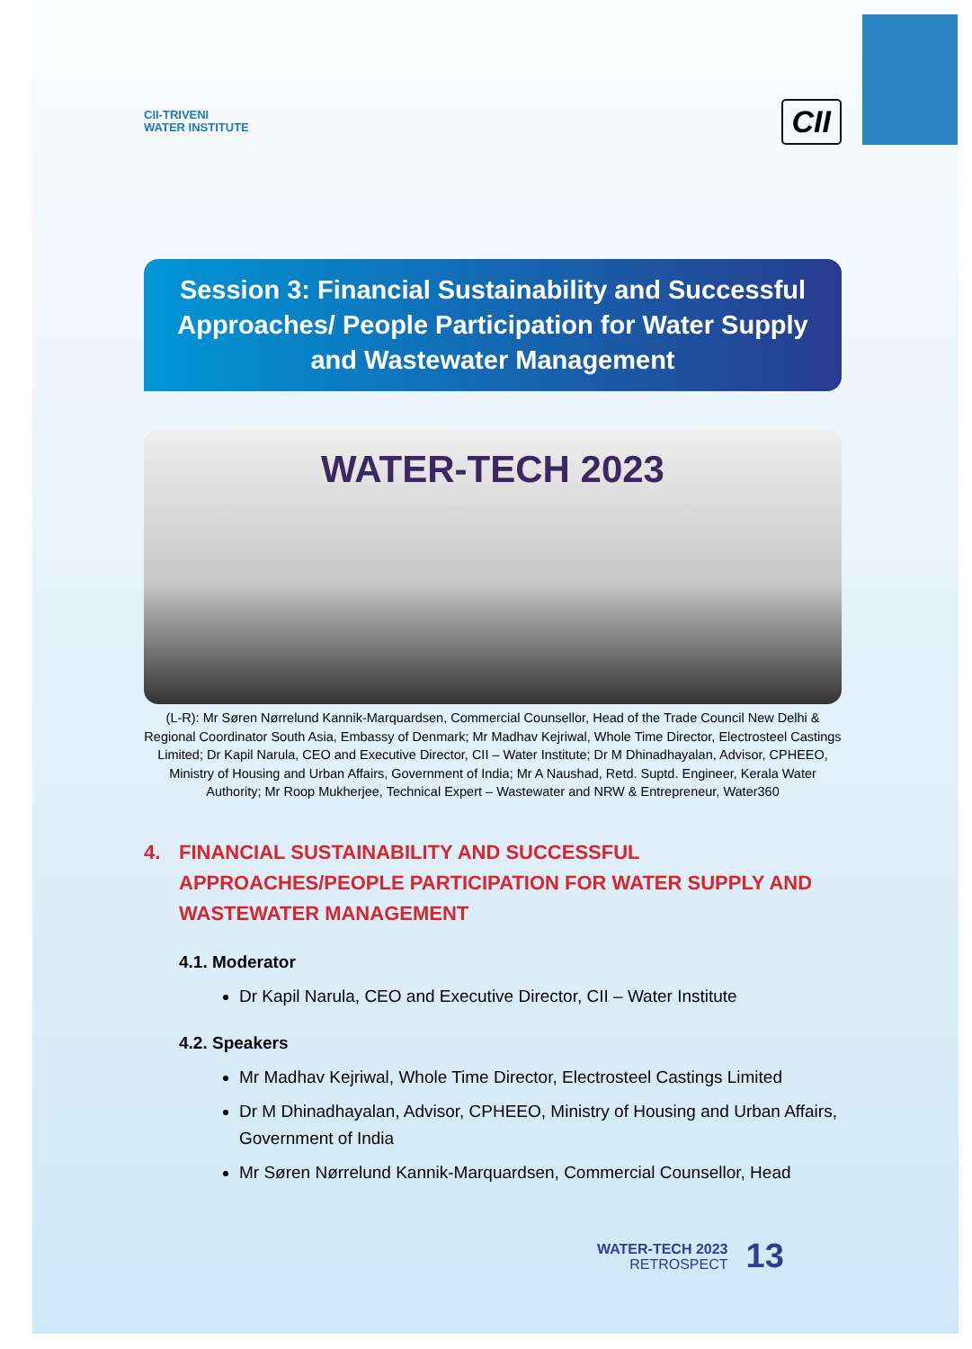CII-TRIVENI
WATER INSTITUTE
CII
Session 3: Financial Sustainability and Successful Approaches/ People Participation for Water Supply and Wastewater Management
WATER-TECH 2023
(L-R): Mr Søren Nørrelund Kannik-Marquardsen, Commercial Counsellor, Head of the Trade Council New Delhi & Regional Coordinator South Asia, Embassy of Denmark; Mr Madhav Kejriwal, Whole Time Director, Electrosteel Castings Limited; Dr Kapil Narula, CEO and Executive Director, CII – Water Institute; Dr M Dhinadhayalan, Advisor, CPHEEO, Ministry of Housing and Urban Affairs, Government of India; Mr A Naushad, Retd. Suptd. Engineer, Kerala Water Authority; Mr Roop Mukherjee, Technical Expert – Wastewater and NRW & Entrepreneur, Water360
4. FINANCIAL SUSTAINABILITY AND SUCCESSFUL APPROACHES/PEOPLE PARTICIPATION FOR WATER SUPPLY AND WASTEWATER MANAGEMENT
4.1. Moderator
Dr Kapil Narula, CEO and Executive Director, CII – Water Institute
4.2. Speakers
Mr Madhav Kejriwal, Whole Time Director, Electrosteel Castings Limited
Dr M Dhinadhayalan, Advisor, CPHEEO, Ministry of Housing and Urban Affairs, Government of India
Mr Søren Nørrelund Kannik-Marquardsen, Commercial Counsellor, Head
WATER-TECH 2023
RETROSPECT
13